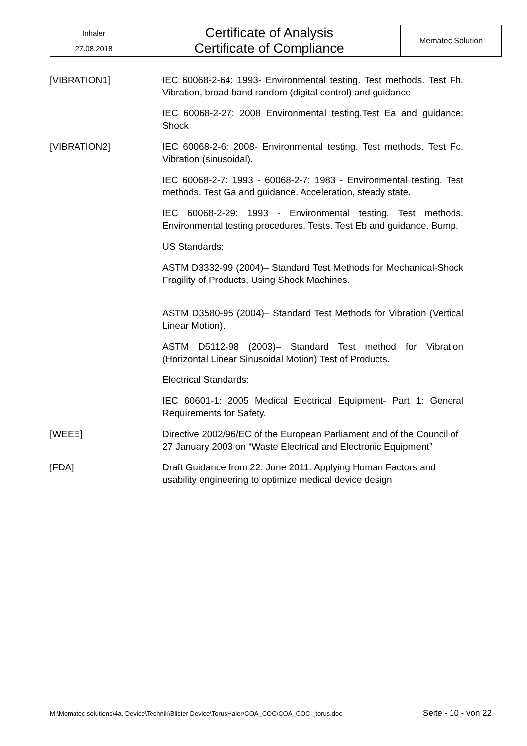| Inhaler | Certificate of Analysis Certificate of Compliance | Mematec Solution |
| 27.08.2018 | | |
[VIBRATION1] IEC 60068-2-64: 1993- Environmental testing. Test methods. Test Fh. Vibration, broad band random (digital control) and guidance
IEC 60068-2-27: 2008 Environmental testing.Test Ea and guidance: Shock
[VIBRATION2] IEC 60068-2-6: 2008- Environmental testing. Test methods. Test Fc. Vibration (sinusoidal).
IEC 60068-2-7: 1993 - 60068-2-7: 1983 - Environmental testing. Test methods. Test Ga and guidance. Acceleration, steady state.
IEC 60068-2-29: 1993 - Environmental testing. Test methods. Environmental testing procedures. Tests. Test Eb and guidance. Bump.
US Standards:
ASTM D3332-99 (2004)– Standard Test Methods for Mechanical-Shock Fragility of Products, Using Shock Machines.
ASTM D3580-95 (2004)– Standard Test Methods for Vibration (Vertical Linear Motion).
ASTM D5112-98 (2003)– Standard Test method for Vibration (Horizontal Linear Sinusoidal Motion) Test of Products.
Electrical Standards:
IEC 60601-1: 2005 Medical Electrical Equipment- Part 1: General Requirements for Safety.
[WEEE] Directive 2002/96/EC of the European Parliament and of the Council of 27 January 2003 on “Waste Electrical and Electronic Equipment”
[FDA] Draft Guidance from 22. June 2011. Applying Human Factors and usability engineering to optimize medical device design
M:\Mematec solutions\4a. Device\Technik\Blister Device\TorusHaler\COA_COC\COA_COC _torus.doc Seite - 10 - von 22